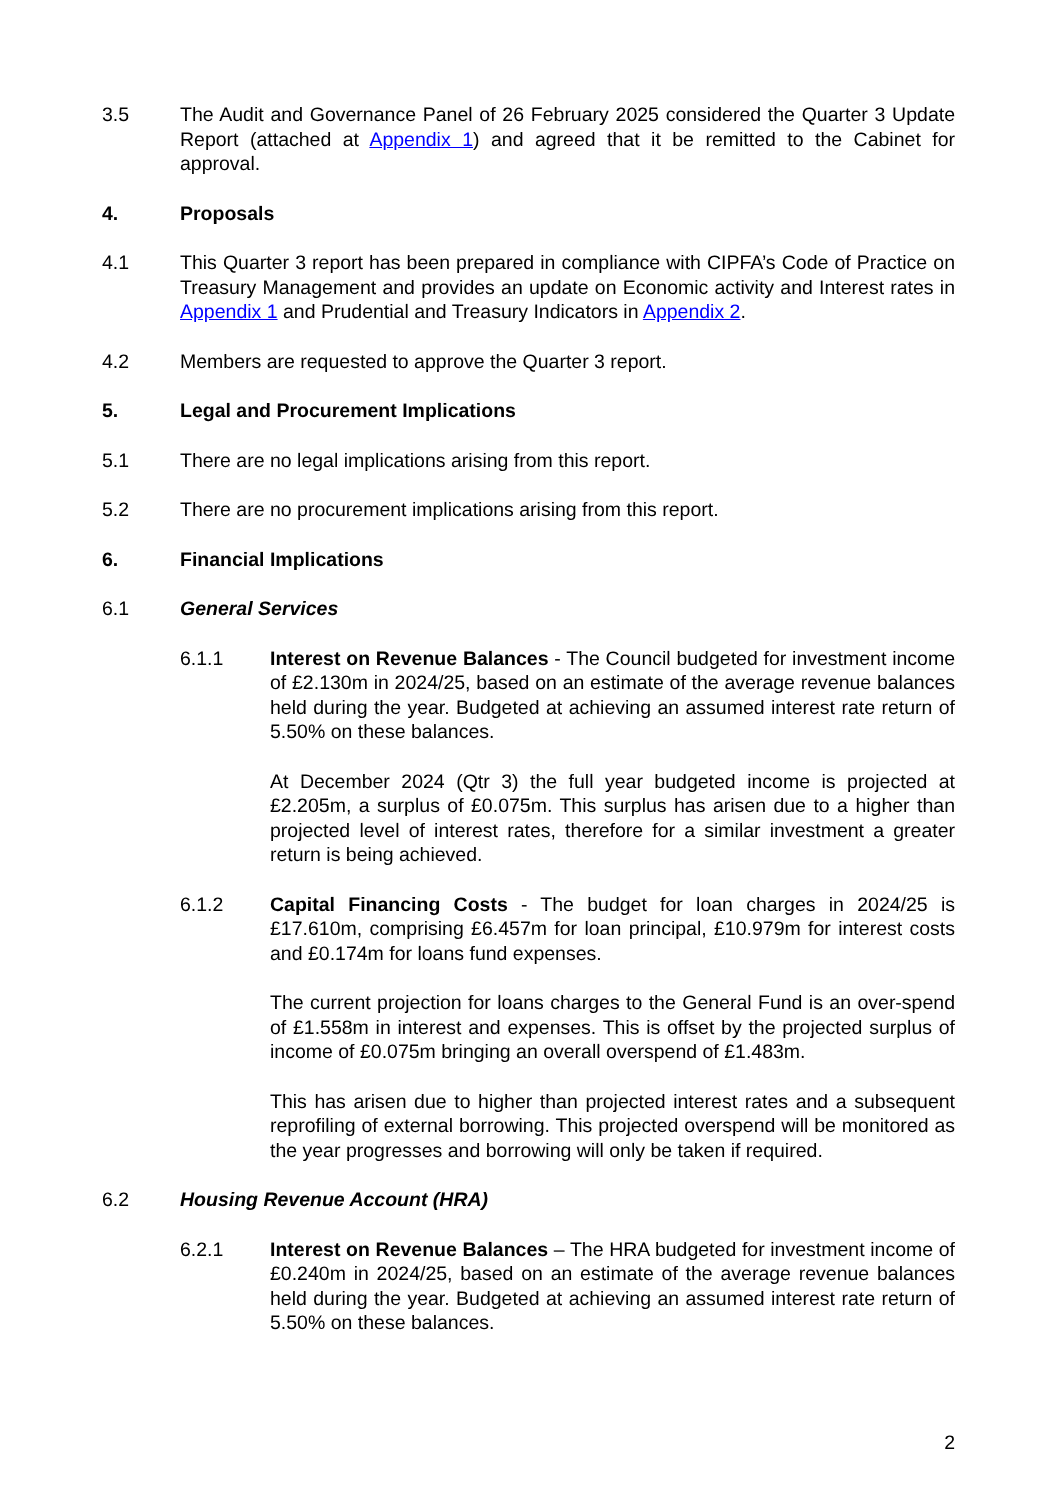3.5 The Audit and Governance Panel of 26 February 2025 considered the Quarter 3 Update Report (attached at Appendix 1) and agreed that it be remitted to the Cabinet for approval.
4. Proposals
4.1 This Quarter 3 report has been prepared in compliance with CIPFA’s Code of Practice on Treasury Management and provides an update on Economic activity and Interest rates in Appendix 1 and Prudential and Treasury Indicators in Appendix 2.
4.2 Members are requested to approve the Quarter 3 report.
5. Legal and Procurement Implications
5.1 There are no legal implications arising from this report.
5.2 There are no procurement implications arising from this report.
6. Financial Implications
6.1 General Services
6.1.1 Interest on Revenue Balances - The Council budgeted for investment income of £2.130m in 2024/25, based on an estimate of the average revenue balances held during the year. Budgeted at achieving an assumed interest rate return of 5.50% on these balances.
At December 2024 (Qtr 3) the full year budgeted income is projected at £2.205m, a surplus of £0.075m. This surplus has arisen due to a higher than projected level of interest rates, therefore for a similar investment a greater return is being achieved.
6.1.2 Capital Financing Costs - The budget for loan charges in 2024/25 is £17.610m, comprising £6.457m for loan principal, £10.979m for interest costs and £0.174m for loans fund expenses.
The current projection for loans charges to the General Fund is an over-spend of £1.558m in interest and expenses. This is offset by the projected surplus of income of £0.075m bringing an overall overspend of £1.483m.
This has arisen due to higher than projected interest rates and a subsequent reprofiling of external borrowing. This projected overspend will be monitored as the year progresses and borrowing will only be taken if required.
6.2 Housing Revenue Account (HRA)
6.2.1 Interest on Revenue Balances – The HRA budgeted for investment income of £0.240m in 2024/25, based on an estimate of the average revenue balances held during the year. Budgeted at achieving an assumed interest rate return of 5.50% on these balances.
2